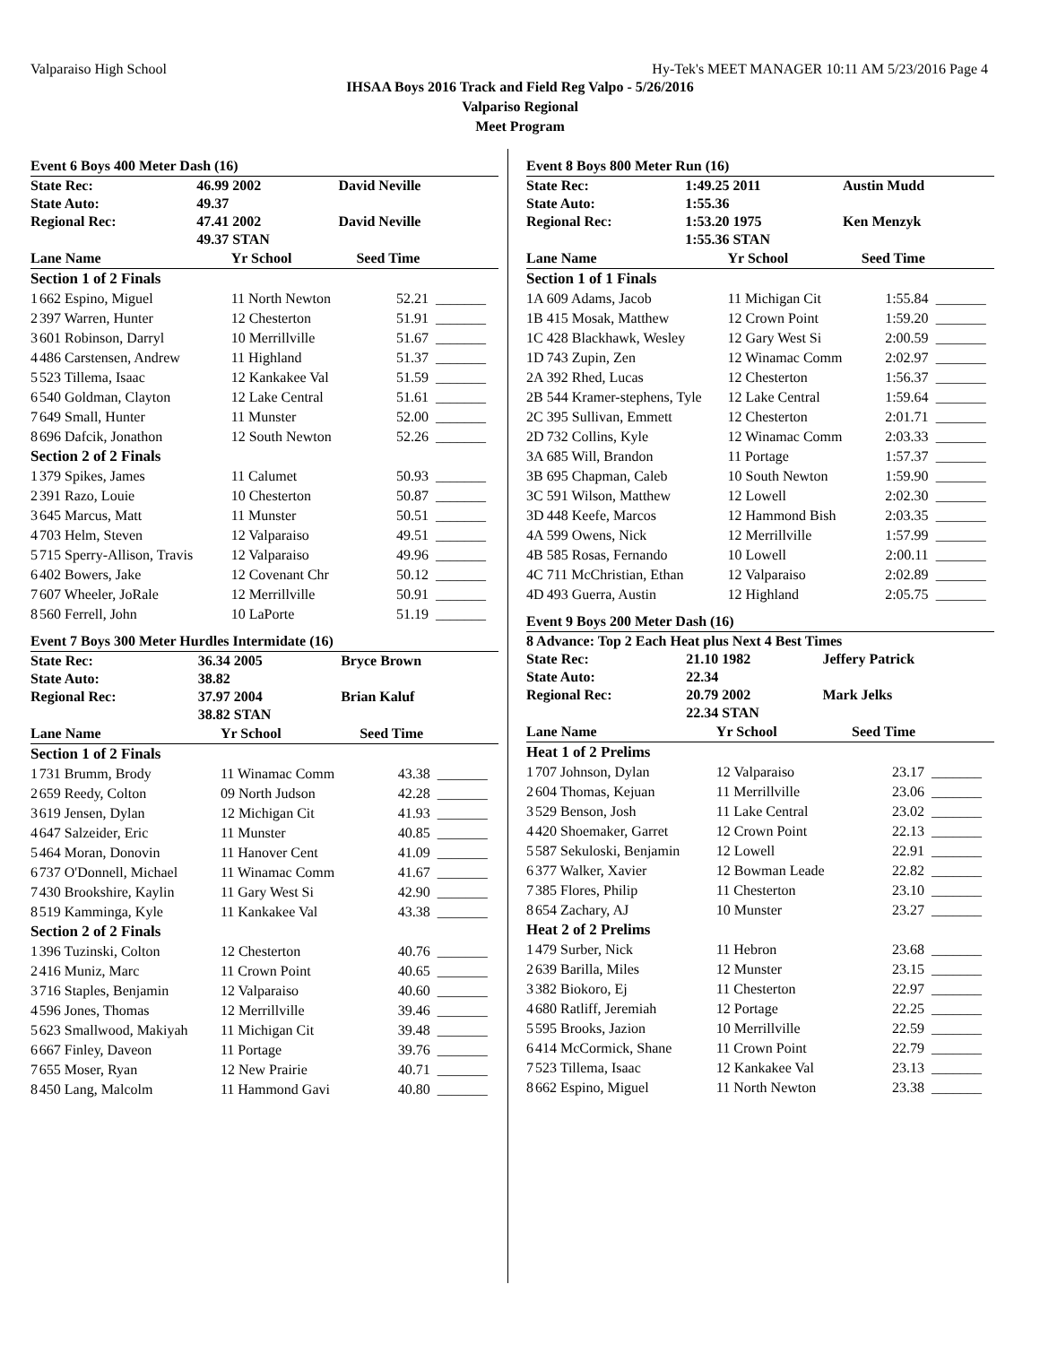Valparaiso High School Hy-Tek's MEET MANAGER 10:11 AM 5/23/2016 Page 4
IHSAA Boys 2016 Track and Field Reg Valpo - 5/26/2016
Valpariso Regional
Meet Program
Event 6 Boys 400 Meter Dash (16)
| State Rec: | 46.99 2002 | David Neville |
| State Auto: | 49.37 | |
| Regional Rec: | 47.41 2002 | David Neville |
| | 49.37 STAN | |
| Lane Name | | Yr School | Seed Time | |
| --- | --- | --- | --- | --- |
| Section 1 of 2 Finals | | | | |
| 1 | 662 Espino, Miguel | 11 North Newton | 52.21 | _______ |
| 2 | 397 Warren, Hunter | 12 Chesterton | 51.91 | _______ |
| 3 | 601 Robinson, Darryl | 10 Merrillville | 51.67 | _______ |
| 4 | 486 Carstensen, Andrew | 11 Highland | 51.37 | _______ |
| 5 | 523 Tillema, Isaac | 12 Kankakee Val | 51.59 | _______ |
| 6 | 540 Goldman, Clayton | 12 Lake Central | 51.61 | _______ |
| 7 | 649 Small, Hunter | 11 Munster | 52.00 | _______ |
| 8 | 696 Dafcik, Jonathon | 12 South Newton | 52.26 | _______ |
| Section 2 of 2 Finals | | | | |
| 1 | 379 Spikes, James | 11 Calumet | 50.93 | _______ |
| 2 | 391 Razo, Louie | 10 Chesterton | 50.87 | _______ |
| 3 | 645 Marcus, Matt | 11 Munster | 50.51 | _______ |
| 4 | 703 Helm, Steven | 12 Valparaiso | 49.51 | _______ |
| 5 | 715 Sperry-Allison, Travis | 12 Valparaiso | 49.96 | _______ |
| 6 | 402 Bowers, Jake | 12 Covenant Chr | 50.12 | _______ |
| 7 | 607 Wheeler, JoRale | 12 Merrillville | 50.91 | _______ |
| 8 | 560 Ferrell, John | 10 LaPorte | 51.19 | _______ |
Event 7 Boys 300 Meter Hurdles Intermidate (16)
| State Rec: | 36.34 2005 | Bryce Brown |
| State Auto: | 38.82 | |
| Regional Rec: | 37.97 2004 | Brian Kaluf |
| | 38.82 STAN | |
| Lane Name | | Yr School | Seed Time | |
| --- | --- | --- | --- | --- |
| Section 1 of 2 Finals | | | | |
| 1 | 731 Brumm, Brody | 11 Winamac Comm | 43.38 | _______ |
| 2 | 659 Reedy, Colton | 09 North Judson | 42.28 | _______ |
| 3 | 619 Jensen, Dylan | 12 Michigan Cit | 41.93 | _______ |
| 4 | 647 Salzeider, Eric | 11 Munster | 40.85 | _______ |
| 5 | 464 Moran, Donovin | 11 Hanover Cent | 41.09 | _______ |
| 6 | 737 O'Donnell, Michael | 11 Winamac Comm | 41.67 | _______ |
| 7 | 430 Brookshire, Kaylin | 11 Gary West Si | 42.90 | _______ |
| 8 | 519 Kamminga, Kyle | 11 Kankakee Val | 43.38 | _______ |
| Section 2 of 2 Finals | | | | |
| 1 | 396 Tuzinski, Colton | 12 Chesterton | 40.76 | _______ |
| 2 | 416 Muniz, Marc | 11 Crown Point | 40.65 | _______ |
| 3 | 716 Staples, Benjamin | 12 Valparaiso | 40.60 | _______ |
| 4 | 596 Jones, Thomas | 12 Merrillville | 39.46 | _______ |
| 5 | 623 Smallwood, Makiyah | 11 Michigan Cit | 39.48 | _______ |
| 6 | 667 Finley, Daveon | 11 Portage | 39.76 | _______ |
| 7 | 655 Moser, Ryan | 12 New Prairie | 40.71 | _______ |
| 8 | 450 Lang, Malcolm | 11 Hammond Gavi | 40.80 | _______ |
Event 8 Boys 800 Meter Run (16)
| State Rec: | 1:49.25 2011 | Austin Mudd |
| State Auto: | 1:55.36 | |
| Regional Rec: | 1:53.20 1975 | Ken Menzyk |
| | 1:55.36 STAN | |
| Lane Name | | Yr School | Seed Time | |
| --- | --- | --- | --- | --- |
| Section 1 of 1 Finals | | | | |
| 1A | 609 Adams, Jacob | 11 Michigan Cit | 1:55.84 | _______ |
| 1B | 415 Mosak, Matthew | 12 Crown Point | 1:59.20 | _______ |
| 1C | 428 Blackhawk, Wesley | 12 Gary West Si | 2:00.59 | _______ |
| 1D | 743 Zupin, Zen | 12 Winamac Comm | 2:02.97 | _______ |
| 2A | 392 Rhed, Lucas | 12 Chesterton | 1:56.37 | _______ |
| 2B | 544 Kramer-stephens, Tyle | 12 Lake Central | 1:59.64 | _______ |
| 2C | 395 Sullivan, Emmett | 12 Chesterton | 2:01.71 | _______ |
| 2D | 732 Collins, Kyle | 12 Winamac Comm | 2:03.33 | _______ |
| 3A | 685 Will, Brandon | 11 Portage | 1:57.37 | _______ |
| 3B | 695 Chapman, Caleb | 10 South Newton | 1:59.90 | _______ |
| 3C | 591 Wilson, Matthew | 12 Lowell | 2:02.30 | _______ |
| 3D | 448 Keefe, Marcos | 12 Hammond Bish | 2:03.35 | _______ |
| 4A | 599 Owens, Nick | 12 Merrillville | 1:57.99 | _______ |
| 4B | 585 Rosas, Fernando | 10 Lowell | 2:00.11 | _______ |
| 4C | 711 McChristian, Ethan | 12 Valparaiso | 2:02.89 | _______ |
| 4D | 493 Guerra, Austin | 12 Highland | 2:05.75 | _______ |
Event 9 Boys 200 Meter Dash (16)
| 8 Advance: Top 2 Each Heat plus Next 4 Best Times | | |
| State Rec: | 21.10 1982 | Jeffery Patrick |
| State Auto: | 22.34 | |
| Regional Rec: | 20.79 2002 | Mark Jelks |
| | 22.34 STAN | |
| Lane Name | | Yr School | Seed Time | |
| --- | --- | --- | --- | --- |
| Heat 1 of 2 Prelims | | | | |
| 1 | 707 Johnson, Dylan | 12 Valparaiso | 23.17 | _______ |
| 2 | 604 Thomas, Kejuan | 11 Merrillville | 23.06 | _______ |
| 3 | 529 Benson, Josh | 11 Lake Central | 23.02 | _______ |
| 4 | 420 Shoemaker, Garret | 12 Crown Point | 22.13 | _______ |
| 5 | 587 Sekuloski, Benjamin | 12 Lowell | 22.91 | _______ |
| 6 | 377 Walker, Xavier | 12 Bowman Leade | 22.82 | _______ |
| 7 | 385 Flores, Philip | 11 Chesterton | 23.10 | _______ |
| 8 | 654 Zachary, AJ | 10 Munster | 23.27 | _______ |
| Heat 2 of 2 Prelims | | | | |
| 1 | 479 Surber, Nick | 11 Hebron | 23.68 | _______ |
| 2 | 639 Barilla, Miles | 12 Munster | 23.15 | _______ |
| 3 | 382 Biokoro, Ej | 11 Chesterton | 22.97 | _______ |
| 4 | 680 Ratliff, Jeremiah | 12 Portage | 22.25 | _______ |
| 5 | 595 Brooks, Jazion | 10 Merrillville | 22.59 | _______ |
| 6 | 414 McCormick, Shane | 11 Crown Point | 22.79 | _______ |
| 7 | 523 Tillema, Isaac | 12 Kankakee Val | 23.13 | _______ |
| 8 | 662 Espino, Miguel | 11 North Newton | 23.38 | _______ |